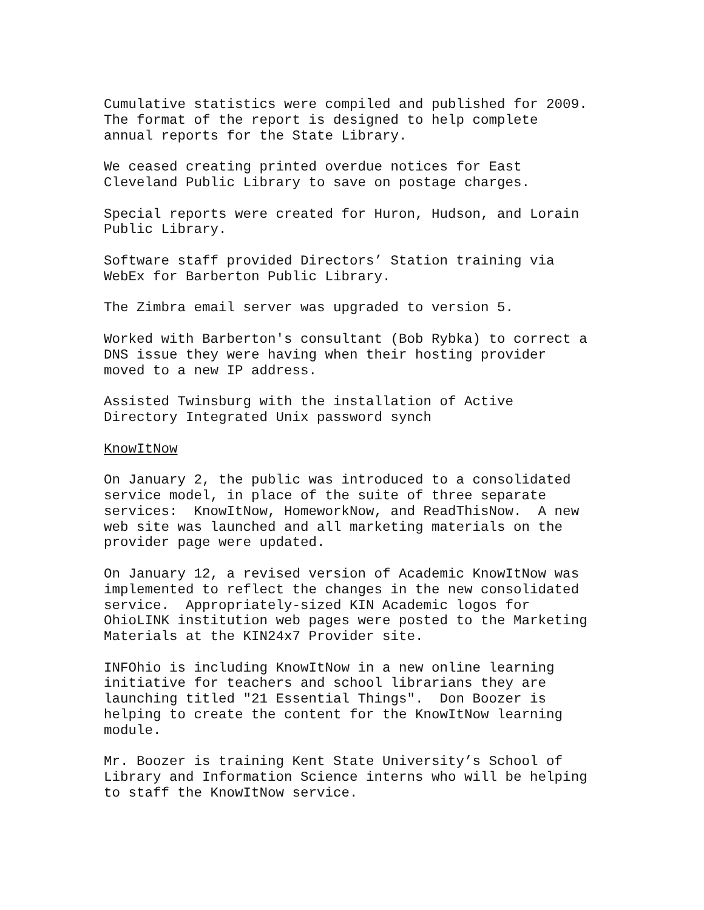Cumulative statistics were compiled and published for 2009. The format of the report is designed to help complete annual reports for the State Library.
We ceased creating printed overdue notices for East Cleveland Public Library to save on postage charges.
Special reports were created for Huron, Hudson, and Lorain Public Library.
Software staff provided Directors’ Station training via WebEx for Barberton Public Library.
The Zimbra email server was upgraded to version 5.
Worked with Barberton's consultant (Bob Rybka) to correct a DNS issue they were having when their hosting provider moved to a new IP address.
Assisted Twinsburg with the installation of Active Directory Integrated Unix password synch
KnowItNow
On January 2, the public was introduced to a consolidated service model, in place of the suite of three separate services: KnowItNow, HomeworkNow, and ReadThisNow. A new web site was launched and all marketing materials on the provider page were updated.
On January 12, a revised version of Academic KnowItNow was implemented to reflect the changes in the new consolidated service. Appropriately-sized KIN Academic logos for OhioLINK institution web pages were posted to the Marketing Materials at the KIN24x7 Provider site.
INFOhio is including KnowItNow in a new online learning initiative for teachers and school librarians they are launching titled "21 Essential Things". Don Boozer is helping to create the content for the KnowItNow learning module.
Mr. Boozer is training Kent State University’s School of Library and Information Science interns who will be helping to staff the KnowItNow service.